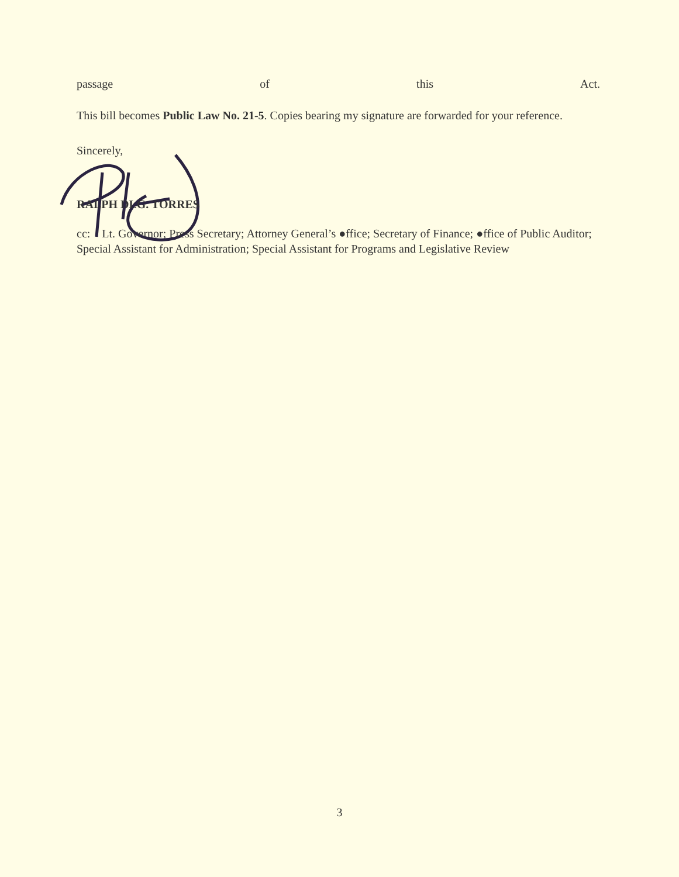passage of this Act.
This bill becomes Public Law No. 21-5. Copies bearing my signature are forwarded for your reference.
Sincerely,
RALPH DLG. TORRES
cc: Lt. Governor; Press Secretary; Attorney General’s ●ffice; Secretary of Finance; ●ffice of Public Auditor; Special Assistant for Administration; Special Assistant for Programs and Legislative Review
3